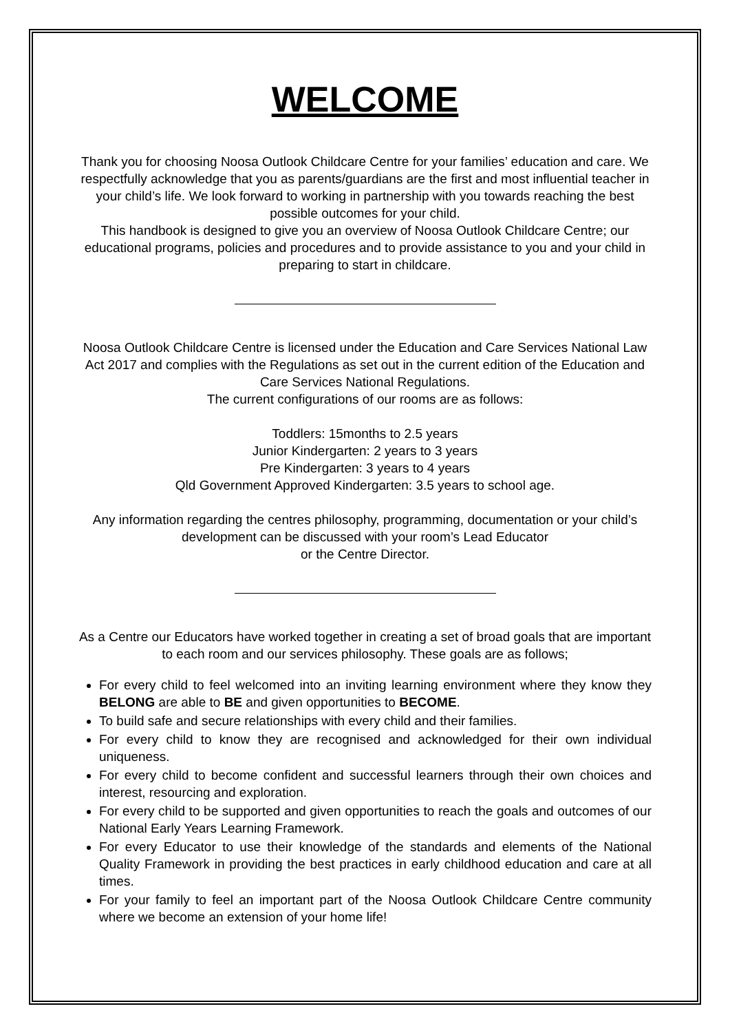WELCOME
Thank you for choosing Noosa Outlook Childcare Centre for your families’ education and care. We respectfully acknowledge that you as parents/guardians are the first and most influential teacher in your child’s life. We look forward to working in partnership with you towards reaching the best possible outcomes for your child.
This handbook is designed to give you an overview of Noosa Outlook Childcare Centre; our educational programs, policies and procedures and to provide assistance to you and your child in preparing to start in childcare.
Noosa Outlook Childcare Centre is licensed under the Education and Care Services National Law Act 2017 and complies with the Regulations as set out in the current edition of the Education and Care Services National Regulations.
The current configurations of our rooms are as follows:
Toddlers: 15months to 2.5 years
Junior Kindergarten: 2 years to 3 years
Pre Kindergarten: 3 years to 4 years
Qld Government Approved Kindergarten: 3.5 years to school age.
Any information regarding the centres philosophy, programming, documentation or your child’s development can be discussed with your room’s Lead Educator
or the Centre Director.
As a Centre our Educators have worked together in creating a set of broad goals that are important to each room and our services philosophy. These goals are as follows;
For every child to feel welcomed into an inviting learning environment where they know they BELONG are able to BE and given opportunities to BECOME.
To build safe and secure relationships with every child and their families.
For every child to know they are recognised and acknowledged for their own individual uniqueness.
For every child to become confident and successful learners through their own choices and interest, resourcing and exploration.
For every child to be supported and given opportunities to reach the goals and outcomes of our National Early Years Learning Framework.
For every Educator to use their knowledge of the standards and elements of the National Quality Framework in providing the best practices in early childhood education and care at all times.
For your family to feel an important part of the Noosa Outlook Childcare Centre community where we become an extension of your home life!